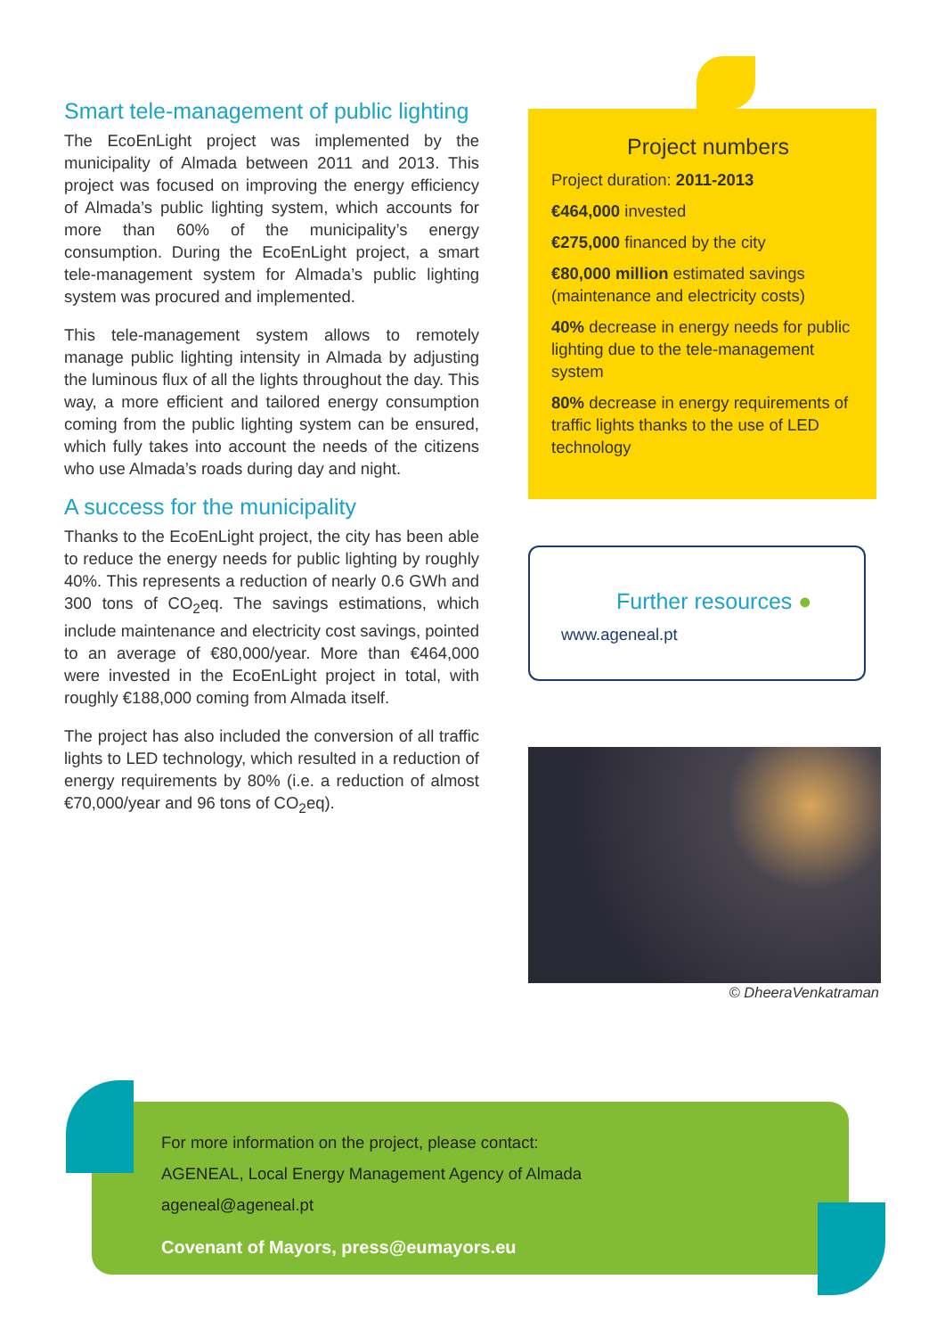Smart tele-management of public lighting
The EcoEnLight project was implemented by the municipality of Almada between 2011 and 2013. This project was focused on improving the energy efficiency of Almada’s public lighting system, which accounts for more than 60% of the municipality’s energy consumption. During the EcoEnLight project, a smart tele-management system for Almada’s public lighting system was procured and implemented.
This tele-management system allows to remotely manage public lighting intensity in Almada by adjusting the luminous flux of all the lights throughout the day. This way, a more efficient and tailored energy consumption coming from the public lighting system can be ensured, which fully takes into account the needs of the citizens who use Almada’s roads during day and night.
A success for the municipality
Thanks to the EcoEnLight project, the city has been able to reduce the energy needs for public lighting by roughly 40%. This represents a reduction of nearly 0.6 GWh and 300 tons of CO<sub>2</sub>eq. The savings estimations, which include maintenance and electricity cost savings, pointed to an average of €80,000/year. More than €464,000 were invested in the EcoEnLight project in total, with roughly €188,000 coming from Almada itself.
The project has also included the conversion of all traffic lights to LED technology, which resulted in a reduction of energy requirements by 80% (i.e. a reduction of almost €70,000/year and 96 tons of CO<sub>2</sub>eq).
Project numbers
Project duration: 2011-2013
€464,000 invested
€275,000 financed by the city
€80,000 million estimated savings (maintenance and electricity costs)
40% decrease in energy needs for public lighting due to the tele-management system
80% decrease in energy requirements of traffic lights thanks to the use of LED technology
Further resources ●
www.ageneal.pt
© DheeraVenkatraman
For more information on the project, please contact:
AGENEAL, Local Energy Management Agency of Almada
ageneal@ageneal.pt
Covenant of Mayors, press@eumayors.eu